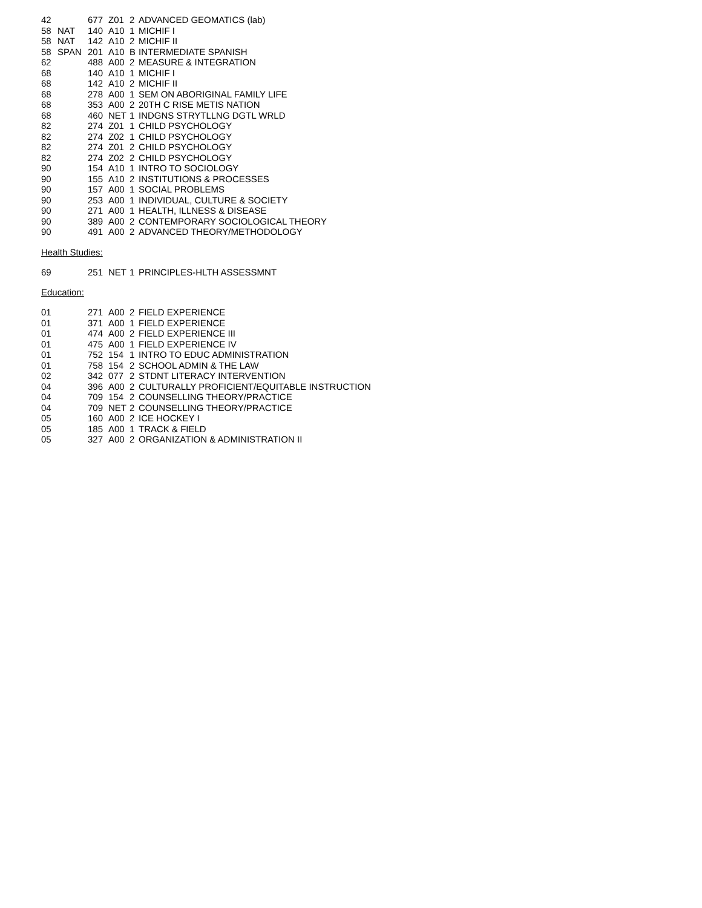| 42 | | 677 | Z01 | 2 | ADVANCED GEOMATICS (lab) |
| 58 | NAT | 140 | A10 | 1 | MICHIF I |
| 58 | NAT | 142 | A10 | 2 | MICHIF II |
| 58 | SPAN | 201 | A10 | B | INTERMEDIATE SPANISH |
| 62 | | 488 | A00 | 2 | MEASURE & INTEGRATION |
| 68 | | 140 | A10 | 1 | MICHIF I |
| 68 | | 142 | A10 | 2 | MICHIF II |
| 68 | | 278 | A00 | 1 | SEM ON ABORIGINAL FAMILY LIFE |
| 68 | | 353 | A00 | 2 | 20TH C RISE METIS NATION |
| 68 | | 460 | NET | 1 | INDGNS STRYTLLNG DGTL WRLD |
| 82 | | 274 | Z01 | 1 | CHILD PSYCHOLOGY |
| 82 | | 274 | Z02 | 1 | CHILD PSYCHOLOGY |
| 82 | | 274 | Z01 | 2 | CHILD PSYCHOLOGY |
| 82 | | 274 | Z02 | 2 | CHILD PSYCHOLOGY |
| 90 | | 154 | A10 | 1 | INTRO TO SOCIOLOGY |
| 90 | | 155 | A10 | 2 | INSTITUTIONS & PROCESSES |
| 90 | | 157 | A00 | 1 | SOCIAL PROBLEMS |
| 90 | | 253 | A00 | 1 | INDIVIDUAL, CULTURE & SOCIETY |
| 90 | | 271 | A00 | 1 | HEALTH, ILLNESS & DISEASE |
| 90 | | 389 | A00 | 2 | CONTEMPORARY SOCIOLOGICAL THEORY |
| 90 | | 491 | A00 | 2 | ADVANCED THEORY/METHODOLOGY |
Health Studies:
| 69 | | 251 | NET | 1 | PRINCIPLES-HLTH ASSESSMNT |
Education:
| 01 | | 271 | A00 | 2 | FIELD EXPERIENCE |
| 01 | | 371 | A00 | 1 | FIELD EXPERIENCE |
| 01 | | 474 | A00 | 2 | FIELD EXPERIENCE III |
| 01 | | 475 | A00 | 1 | FIELD EXPERIENCE IV |
| 01 | | 752 | 154 | 1 | INTRO TO EDUC ADMINISTRATION |
| 01 | | 758 | 154 | 2 | SCHOOL ADMIN & THE LAW |
| 02 | | 342 | 077 | 2 | STDNT LITERACY INTERVENTION |
| 04 | | 396 | A00 | 2 | CULTURALLY PROFICIENT/EQUITABLE INSTRUCTION |
| 04 | | 709 | 154 | 2 | COUNSELLING THEORY/PRACTICE |
| 04 | | 709 | NET | 2 | COUNSELLING THEORY/PRACTICE |
| 05 | | 160 | A00 | 2 | ICE HOCKEY I |
| 05 | | 185 | A00 | 1 | TRACK & FIELD |
| 05 | | 327 | A00 | 2 | ORGANIZATION & ADMINISTRATION II |